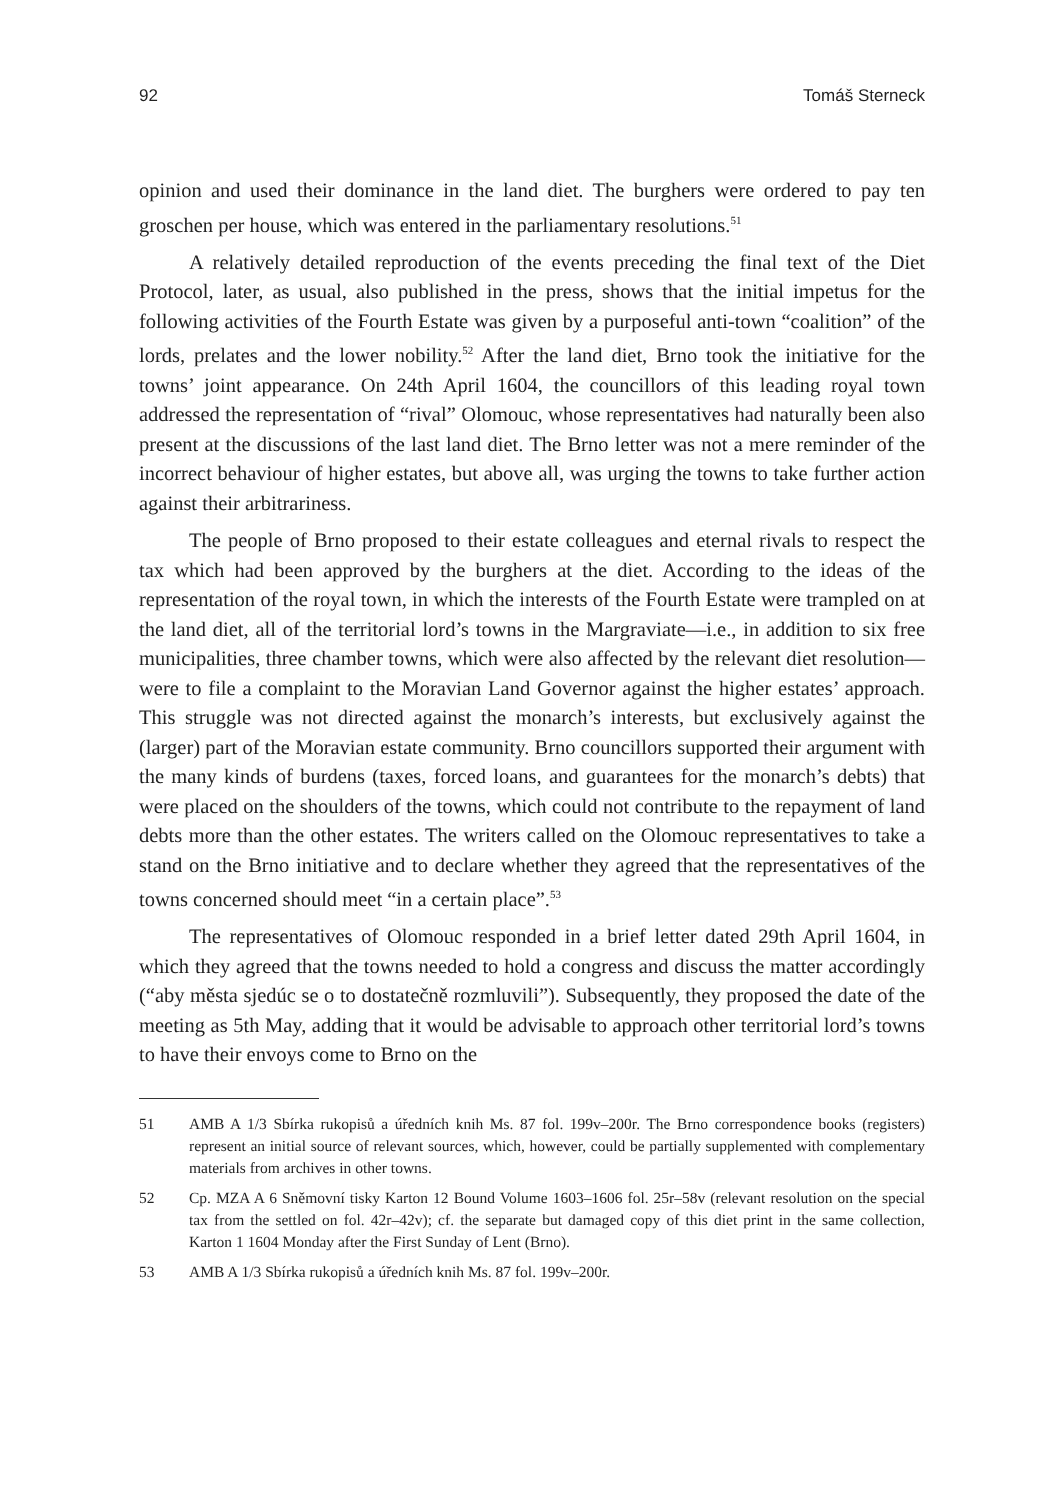92 Tomáš Sterneck
opinion and used their dominance in the land diet. The burghers were ordered to pay ten groschen per house, which was entered in the parliamentary resolutions.<sup>51</sup>
A relatively detailed reproduction of the events preceding the final text of the Diet Protocol, later, as usual, also published in the press, shows that the initial impetus for the following activities of the Fourth Estate was given by a purposeful anti-town “coalition” of the lords, prelates and the lower nobility.<sup>52</sup> After the land diet, Brno took the initiative for the towns’ joint appearance. On 24th April 1604, the councillors of this leading royal town addressed the representation of “rival” Olomouc, whose representatives had naturally been also present at the discussions of the last land diet. The Brno letter was not a mere reminder of the incorrect behaviour of higher estates, but above all, was urging the towns to take further action against their arbitrariness.
The people of Brno proposed to their estate colleagues and eternal rivals to respect the tax which had been approved by the burghers at the diet. According to the ideas of the representation of the royal town, in which the interests of the Fourth Estate were trampled on at the land diet, all of the territorial lord’s towns in the Margraviate—i.e., in addition to six free municipalities, three chamber towns, which were also affected by the relevant diet resolution—were to file a complaint to the Moravian Land Governor against the higher estates’ approach. This struggle was not directed against the monarch’s interests, but exclusively against the (larger) part of the Moravian estate community. Brno councillors supported their argument with the many kinds of burdens (taxes, forced loans, and guarantees for the monarch’s debts) that were placed on the shoulders of the towns, which could not contribute to the repayment of land debts more than the other estates. The writers called on the Olomouc representatives to take a stand on the Brno initiative and to declare whether they agreed that the representatives of the towns concerned should meet “in a certain place”.<sup>53</sup>
The representatives of Olomouc responded in a brief letter dated 29th April 1604, in which they agreed that the towns needed to hold a congress and discuss the matter accordingly (“aby města sjedúc se o to dostatečně rozmluvili”). Subsequently, they proposed the date of the meeting as 5th May, adding that it would be advisable to approach other territorial lord’s towns to have their envoys come to Brno on the
51 AMB A 1/3 Sbírka rukopisů a úředních knih Ms. 87 fol. 199v–200r. The Brno correspondence books (registers) represent an initial source of relevant sources, which, however, could be partially supplemented with complementary materials from archives in other towns.
52 Cp. MZA A 6 Sněmovní tisky Karton 12 Bound Volume 1603–1606 fol. 25r–58v (relevant resolution on the special tax from the settled on fol. 42r–42v); cf. the separate but damaged copy of this diet print in the same collection, Karton 1 1604 Monday after the First Sunday of Lent (Brno).
53 AMB A 1/3 Sbírka rukopisů a úředních knih Ms. 87 fol. 199v–200r.